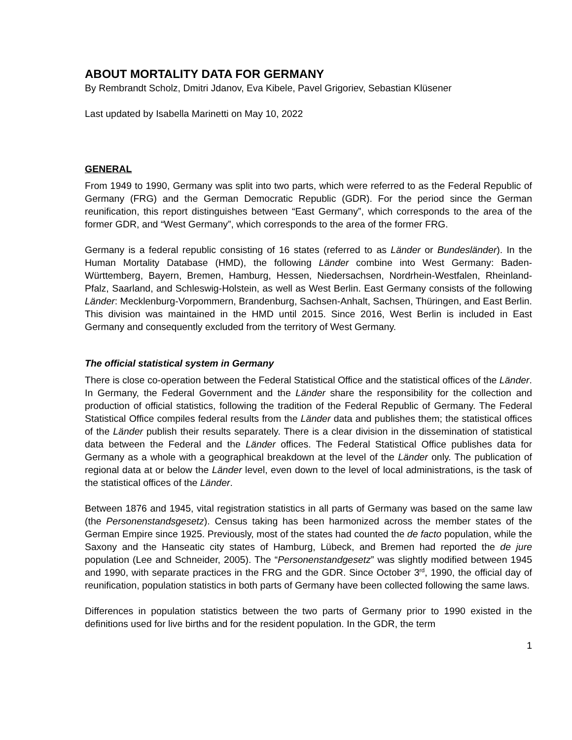ABOUT MORTALITY DATA FOR GERMANY
By Rembrandt Scholz, Dmitri Jdanov, Eva Kibele, Pavel Grigoriev, Sebastian Klüsener
Last updated by Isabella Marinetti on May 10, 2022
GENERAL
From 1949 to 1990, Germany was split into two parts, which were referred to as the Federal Republic of Germany (FRG) and the German Democratic Republic (GDR). For the period since the German reunification, this report distinguishes between “East Germany”, which corresponds to the area of the former GDR, and “West Germany”, which corresponds to the area of the former FRG.
Germany is a federal republic consisting of 16 states (referred to as Länder or Bundesländer). In the Human Mortality Database (HMD), the following Länder combine into West Germany: Baden-Württemberg, Bayern, Bremen, Hamburg, Hessen, Niedersachsen, Nordrhein-Westfalen, Rheinland-Pfalz, Saarland, and Schleswig-Holstein, as well as West Berlin. East Germany consists of the following Länder: Mecklenburg-Vorpommern, Brandenburg, Sachsen-Anhalt, Sachsen, Thüringen, and East Berlin. This division was maintained in the HMD until 2015. Since 2016, West Berlin is included in East Germany and consequently excluded from the territory of West Germany.
The official statistical system in Germany
There is close co-operation between the Federal Statistical Office and the statistical offices of the Länder. In Germany, the Federal Government and the Länder share the responsibility for the collection and production of official statistics, following the tradition of the Federal Republic of Germany. The Federal Statistical Office compiles federal results from the Länder data and publishes them; the statistical offices of the Länder publish their results separately. There is a clear division in the dissemination of statistical data between the Federal and the Länder offices. The Federal Statistical Office publishes data for Germany as a whole with a geographical breakdown at the level of the Länder only. The publication of regional data at or below the Länder level, even down to the level of local administrations, is the task of the statistical offices of the Länder.
Between 1876 and 1945, vital registration statistics in all parts of Germany was based on the same law (the Personenstandsgesetz). Census taking has been harmonized across the member states of the German Empire since 1925. Previously, most of the states had counted the de facto population, while the Saxony and the Hanseatic city states of Hamburg, Lübeck, and Bremen had reported the de jure population (Lee and Schneider, 2005). The “Personenstandgesetz” was slightly modified between 1945 and 1990, with separate practices in the FRG and the GDR. Since October 3<sup>rd</sup>, 1990, the official day of reunification, population statistics in both parts of Germany have been collected following the same laws.
Differences in population statistics between the two parts of Germany prior to 1990 existed in the definitions used for live births and for the resident population. In the GDR, the term
1